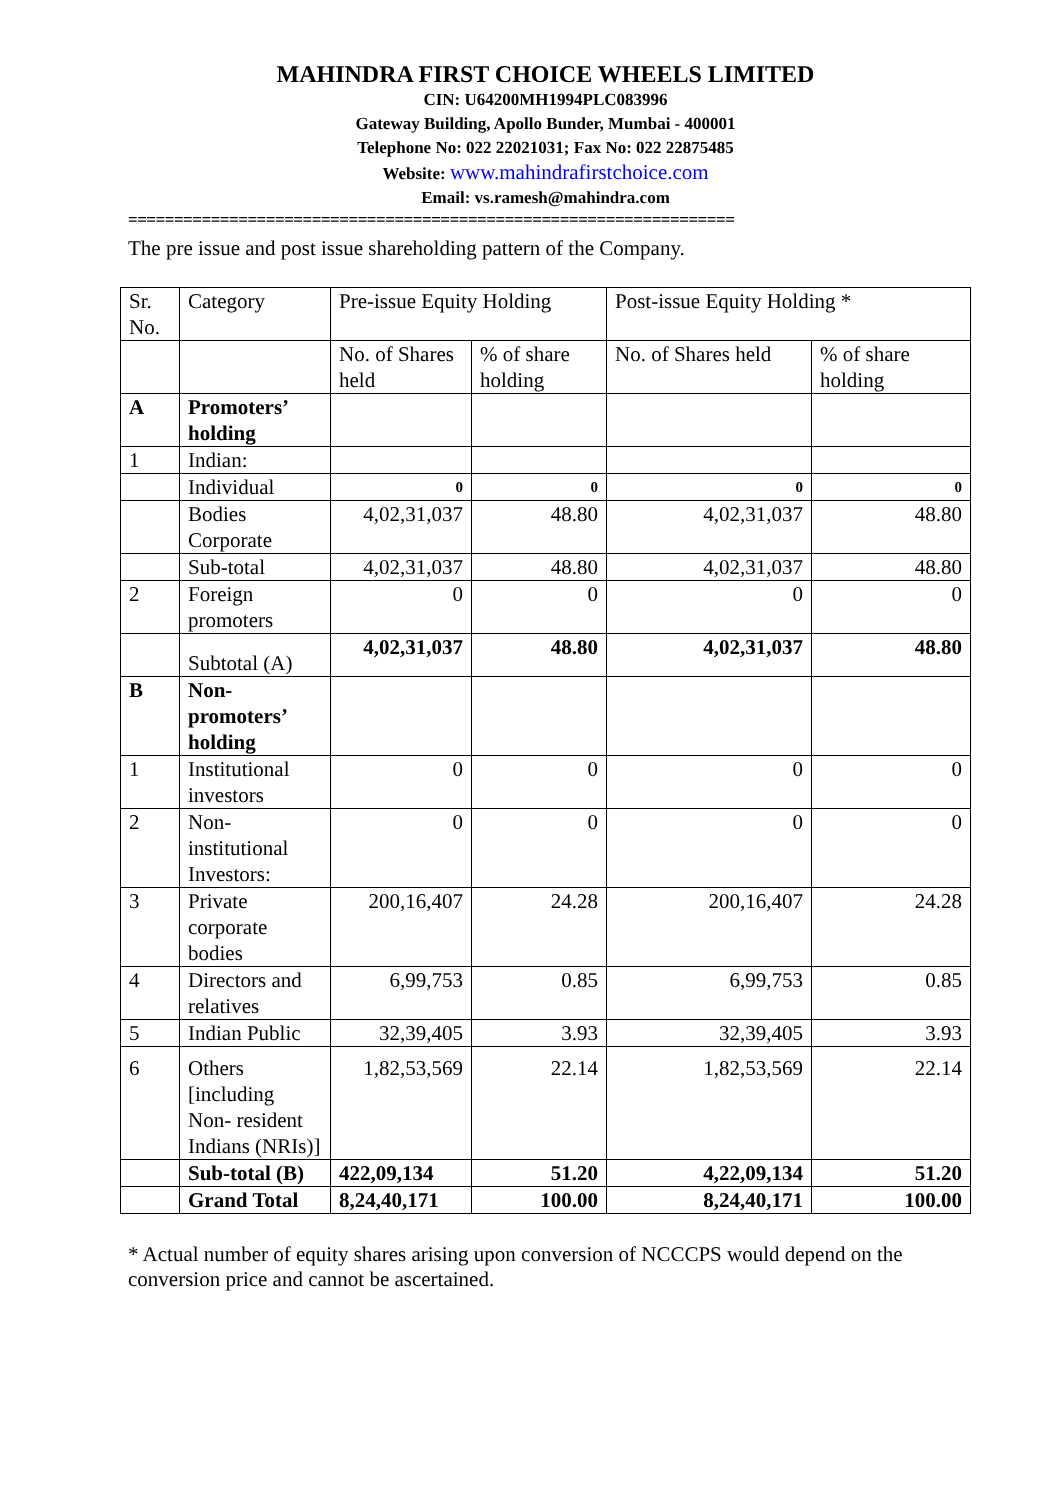MAHINDRA FIRST CHOICE WHEELS LIMITED
CIN: U64200MH1994PLC083996
Gateway Building, Apollo Bunder, Mumbai - 400001
Telephone No: 022 22021031; Fax No: 022 22875485
Website: www.mahindrafirstchoice.com
Email: vs.ramesh@mahindra.com
==================================================================
The pre issue and post issue shareholding pattern of the Company.
| Sr. No. | Category | Pre-issue Equity Holding | | Post-issue Equity Holding * | |
| | | No. of Shares held | % of share holding | No. of Shares held | % of share holding |
| A | Promoters’ holding | | | | |
| 1 | Indian: | | | | |
| | Individual | 0 | 0 | 0 | 0 |
| | Bodies Corporate | 4,02,31,037 | 48.80 | 4,02,31,037 | 48.80 |
| | Sub-total | 4,02,31,037 | 48.80 | 4,02,31,037 | 48.80 |
| 2 | Foreign promoters | 0 | 0 | 0 | 0 |
| | Subtotal (A) | 4,02,31,037 | 48.80 | 4,02,31,037 | 48.80 |
| B | Non-promoters’ holding | | | | |
| 1 | Institutional investors | 0 | 0 | 0 | 0 |
| 2 | Non-institutional Investors: | 0 | 0 | 0 | 0 |
| 3 | Private corporate bodies | 200,16,407 | 24.28 | 200,16,407 | 24.28 |
| 4 | Directors and relatives | 6,99,753 | 0.85 | 6,99,753 | 0.85 |
| 5 | Indian Public | 32,39,405 | 3.93 | 32,39,405 | 3.93 |
| 6 | Others [including Non- resident Indians (NRIs)] | 1,82,53,569 | 22.14 | 1,82,53,569 | 22.14 |
| | Sub-total (B) | 422,09,134 | 51.20 | 4,22,09,134 | 51.20 |
| | Grand Total | 8,24,40,171 | 100.00 | 8,24,40,171 | 100.00 |
* Actual number of equity shares arising upon conversion of NCCCPS would depend on the conversion price and cannot be ascertained.